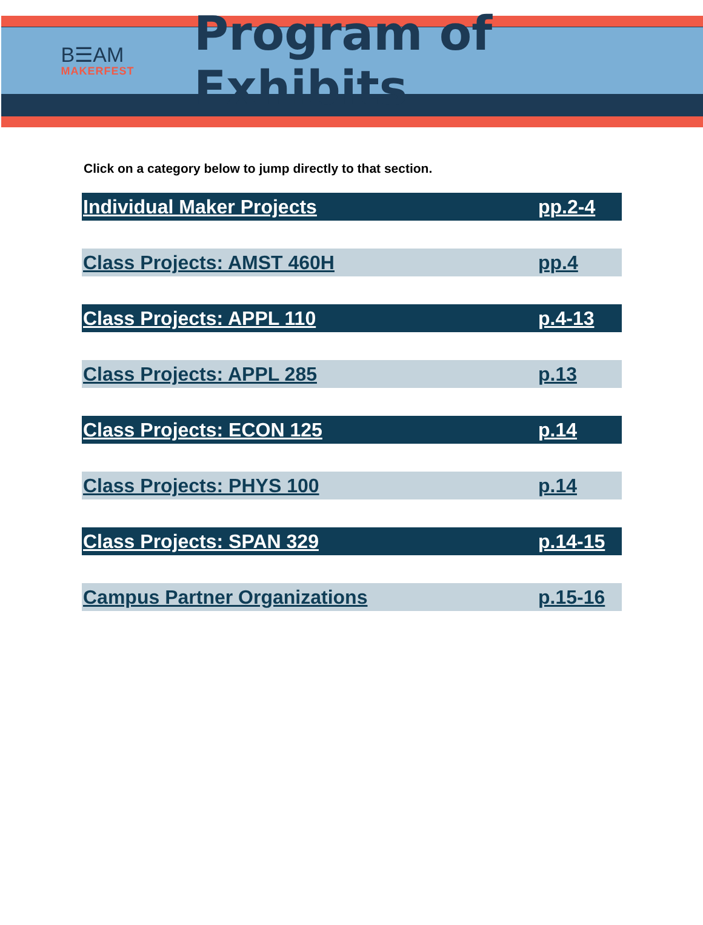B☰AM
MAKERFEST
Program of Exhibits
Click on a category below to jump directly to that section.
| Individual Maker Projects | pp.2-4 |
| Class Projects: AMST 460H | pp.4 |
| Class Projects: APPL 110 | p.4-13 |
| Class Projects: APPL 285 | p.13 |
| Class Projects: ECON 125 | p.14 |
| Class Projects: PHYS 100 | p.14 |
| Class Projects: SPAN 329 | p.14-15 |
| Campus Partner Organizations | p.15-16 |